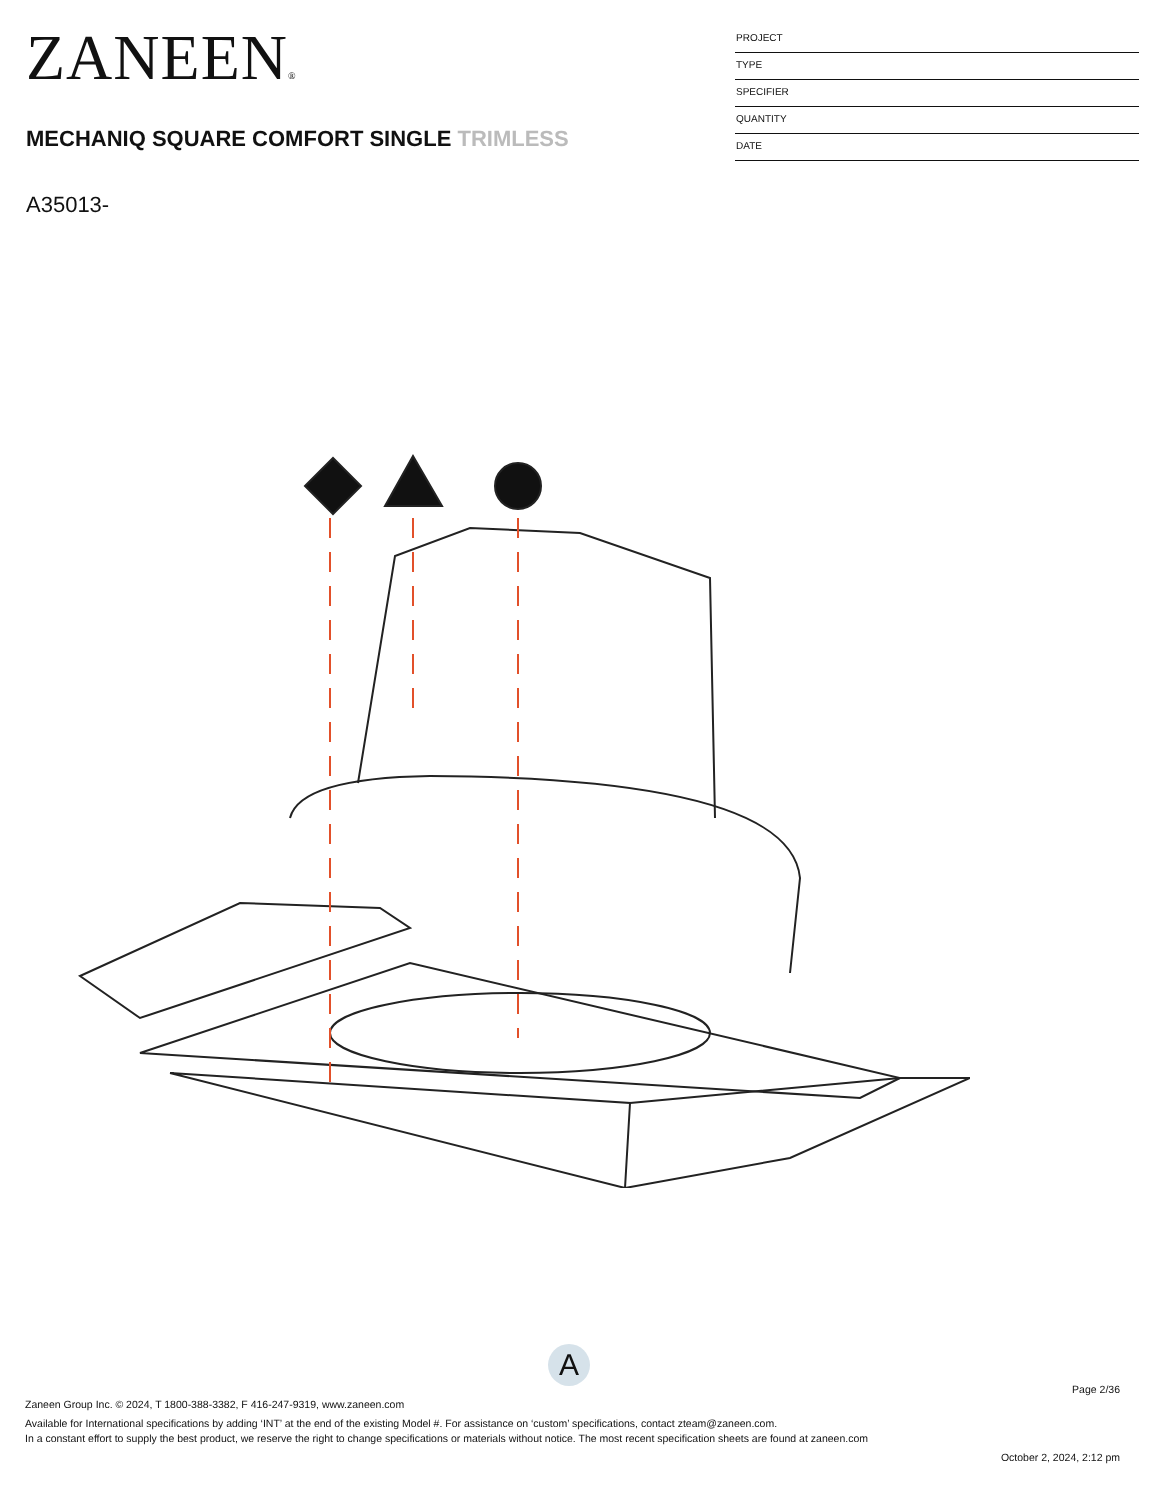ZANEEN®
MECHANIQ SQUARE COMFORT SINGLE TRIMLESS
A35013-
PROJECT
TYPE
SPECIFIER
QUANTITY
DATE
A
Page 2/36
Zaneen Group Inc. © 2024, T 1800-388-3382, F 416-247-9319, www.zaneen.com
Available for International specifications by adding ‘INT’ at the end of the existing Model #. For assistance on ‘custom’ specifications, contact zteam@zaneen.com.
In a constant effort to supply the best product, we reserve the right to change specifications or materials without notice. The most recent specification sheets are found at zaneen.com
October 2, 2024, 2:12 pm